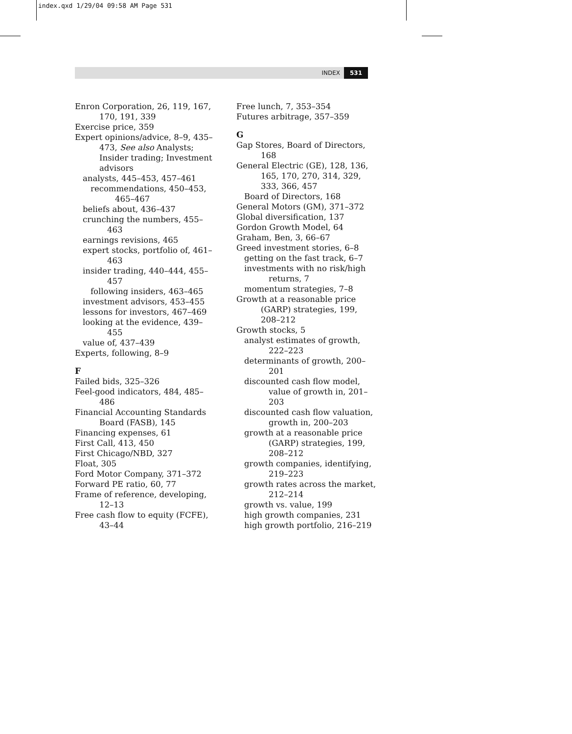index.qxd 1/29/04 09:58 AM Page 531
INDEX 531
Enron Corporation, 26, 119, 167, 170, 191, 339
Exercise price, 359
Expert opinions/advice, 8–9, 435–473, See also Analysts; Insider trading; Investment advisors
analysts, 445–453, 457–461
recommendations, 450–453, 465–467
beliefs about, 436–437
crunching the numbers, 455–463
earnings revisions, 465
expert stocks, portfolio of, 461–463
insider trading, 440–444, 455–457
following insiders, 463–465
investment advisors, 453–455
lessons for investors, 467–469
looking at the evidence, 439–455
value of, 437–439
Experts, following, 8–9
F
Failed bids, 325–326
Feel-good indicators, 484, 485–486
Financial Accounting Standards Board (FASB), 145
Financing expenses, 61
First Call, 413, 450
First Chicago/NBD, 327
Float, 305
Ford Motor Company, 371–372
Forward PE ratio, 60, 77
Frame of reference, developing, 12–13
Free cash flow to equity (FCFE), 43–44
Free lunch, 7, 353–354
Futures arbitrage, 357–359
G
Gap Stores, Board of Directors, 168
General Electric (GE), 128, 136, 165, 170, 270, 314, 329, 333, 366, 457
Board of Directors, 168
General Motors (GM), 371–372
Global diversification, 137
Gordon Growth Model, 64
Graham, Ben, 3, 66–67
Greed investment stories, 6–8
getting on the fast track, 6–7
investments with no risk/high returns, 7
momentum strategies, 7–8
Growth at a reasonable price (GARP) strategies, 199, 208–212
Growth stocks, 5
analyst estimates of growth, 222–223
determinants of growth, 200–201
discounted cash flow model, value of growth in, 201–203
discounted cash flow valuation, growth in, 200–203
growth at a reasonable price (GARP) strategies, 199, 208–212
growth companies, identifying, 219–223
growth rates across the market, 212–214
growth vs. value, 199
high growth companies, 231
high growth portfolio, 216–219